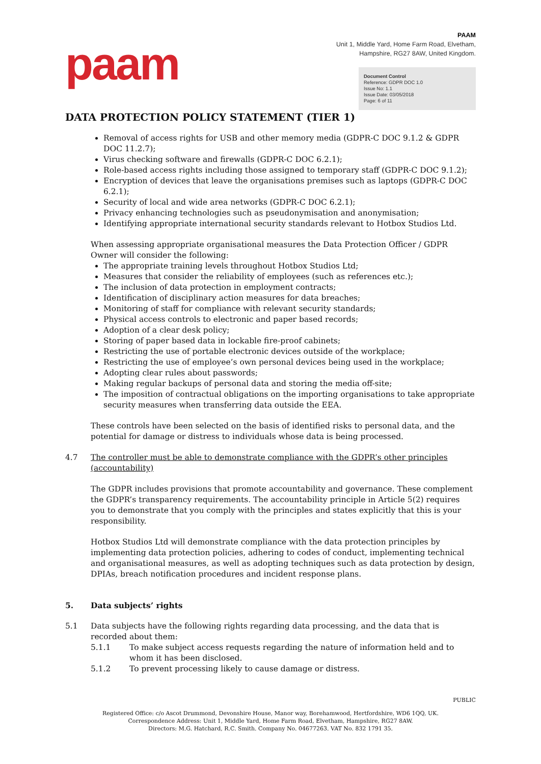paam
PAAM
Unit 1, Middle Yard, Home Farm Road, Elvetham,
Hampshire, RG27 8AW, United Kingdom.
Document Control
Reference: GDPR DOC 1.0
Issue No: 1.1
Issue Date: 03/05/2018
Page: 6 of 11
DATA PROTECTION POLICY STATEMENT (TIER 1)
Removal of access rights for USB and other memory media (GDPR-C DOC 9.1.2 & GDPR DOC 11.2.7);
Virus checking software and firewalls (GDPR-C DOC 6.2.1);
Role-based access rights including those assigned to temporary staff (GDPR-C DOC 9.1.2);
Encryption of devices that leave the organisations premises such as laptops (GDPR-C DOC 6.2.1);
Security of local and wide area networks (GDPR-C DOC 6.2.1);
Privacy enhancing technologies such as pseudonymisation and anonymisation;
Identifying appropriate international security standards relevant to Hotbox Studios Ltd.
When assessing appropriate organisational measures the Data Protection Officer / GDPR Owner will consider the following:
The appropriate training levels throughout Hotbox Studios Ltd;
Measures that consider the reliability of employees (such as references etc.);
The inclusion of data protection in employment contracts;
Identification of disciplinary action measures for data breaches;
Monitoring of staff for compliance with relevant security standards;
Physical access controls to electronic and paper based records;
Adoption of a clear desk policy;
Storing of paper based data in lockable fire-proof cabinets;
Restricting the use of portable electronic devices outside of the workplace;
Restricting the use of employee’s own personal devices being used in the workplace;
Adopting clear rules about passwords;
Making regular backups of personal data and storing the media off-site;
The imposition of contractual obligations on the importing organisations to take appropriate security measures when transferring data outside the EEA.
These controls have been selected on the basis of identified risks to personal data, and the potential for damage or distress to individuals whose data is being processed.
4.7 The controller must be able to demonstrate compliance with the GDPR’s other principles (accountability)
The GDPR includes provisions that promote accountability and governance. These complement the GDPR’s transparency requirements. The accountability principle in Article 5(2) requires you to demonstrate that you comply with the principles and states explicitly that this is your responsibility.
Hotbox Studios Ltd will demonstrate compliance with the data protection principles by implementing data protection policies, adhering to codes of conduct, implementing technical and organisational measures, as well as adopting techniques such as data protection by design, DPIAs, breach notification procedures and incident response plans.
5. Data subjects’ rights
5.1 Data subjects have the following rights regarding data processing, and the data that is recorded about them:
5.1.1 To make subject access requests regarding the nature of information held and to whom it has been disclosed.
5.1.2 To prevent processing likely to cause damage or distress.
PUBLIC
Registered Office: c/o Ascot Drummond, Devonshire House, Manor way, Borehamwood, Hertfordshire, WD6 1QQ, UK.
Correspondence Address: Unit 1, Middle Yard, Home Farm Road, Elvetham, Hampshire, RG27 8AW.
Directors: M.G. Hatchard, R.C. Smith. Company No. 04677263. VAT No. 832 1791 35.